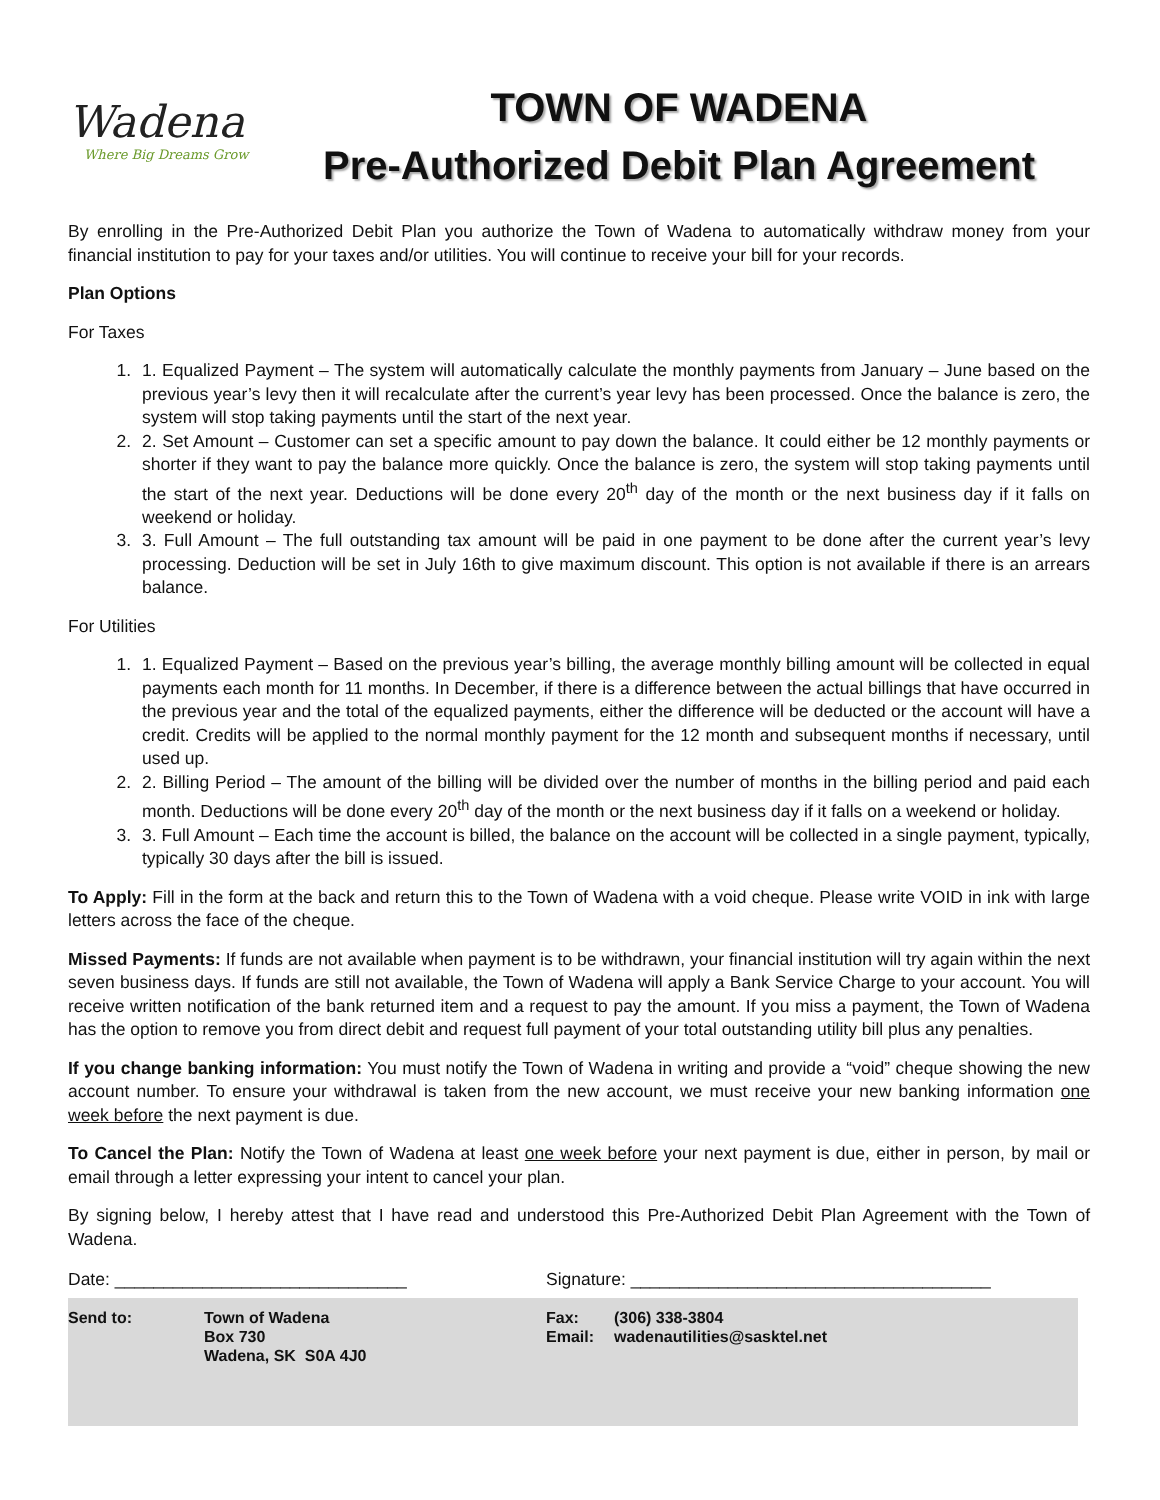Wadena
Where Big Dreams Grow
TOWN OF WADENA
Pre-Authorized Debit Plan Agreement
By enrolling in the Pre-Authorized Debit Plan you authorize the Town of Wadena to automatically withdraw money from your financial institution to pay for your taxes and/or utilities. You will continue to receive your bill for your records.
Plan Options
For Taxes
1. 1. Equalized Payment – The system will automatically calculate the monthly payments from January – June based on the previous year’s levy then it will recalculate after the current’s year levy has been processed. Once the balance is zero, the system will stop taking payments until the start of the next year.
2. 2. Set Amount – Customer can set a specific amount to pay down the balance. It could either be 12 monthly payments or shorter if they want to pay the balance more quickly. Once the balance is zero, the system will stop taking payments until the start of the next year. Deductions will be done every 20<sup>th</sup> day of the month or the next business day if it falls on weekend or holiday.
3. 3. Full Amount – The full outstanding tax amount will be paid in one payment to be done after the current year’s levy processing. Deduction will be set in July 16th to give maximum discount. This option is not available if there is an arrears balance.
For Utilities
1. 1. Equalized Payment – Based on the previous year’s billing, the average monthly billing amount will be collected in equal payments each month for 11 months. In December, if there is a difference between the actual billings that have occurred in the previous year and the total of the equalized payments, either the difference will be deducted or the account will have a credit. Credits will be applied to the normal monthly payment for the 12 month and subsequent months if necessary, until used up.
2. 2. Billing Period – The amount of the billing will be divided over the number of months in the billing period and paid each month. Deductions will be done every 20<sup>th</sup> day of the month or the next business day if it falls on a weekend or holiday.
3. 3. Full Amount – Each time the account is billed, the balance on the account will be collected in a single payment, typically, typically 30 days after the bill is issued.
To Apply: Fill in the form at the back and return this to the Town of Wadena with a void cheque. Please write VOID in ink with large letters across the face of the cheque.
Missed Payments: If funds are not available when payment is to be withdrawn, your financial institution will try again within the next seven business days. If funds are still not available, the Town of Wadena will apply a Bank Service Charge to your account. You will receive written notification of the bank returned item and a request to pay the amount. If you miss a payment, the Town of Wadena has the option to remove you from direct debit and request full payment of your total outstanding utility bill plus any penalties.
If you change banking information: You must notify the Town of Wadena in writing and provide a “void” cheque showing the new account number. To ensure your withdrawal is taken from the new account, we must receive your new banking information one week before the next payment is due.
To Cancel the Plan: Notify the Town of Wadena at least one week before your next payment is due, either in person, by mail or email through a letter expressing your intent to cancel your plan.
By signing below, I hereby attest that I have read and understood this Pre-Authorized Debit Plan Agreement with the Town of Wadena.
Date: ______________________________ Signature: _____________________________________
Send to: Town of Wadena
Box 730
Wadena, SK S0A 4J0
Fax:
Email:
(306) 338-3804
wadenautilities@sasktel.net